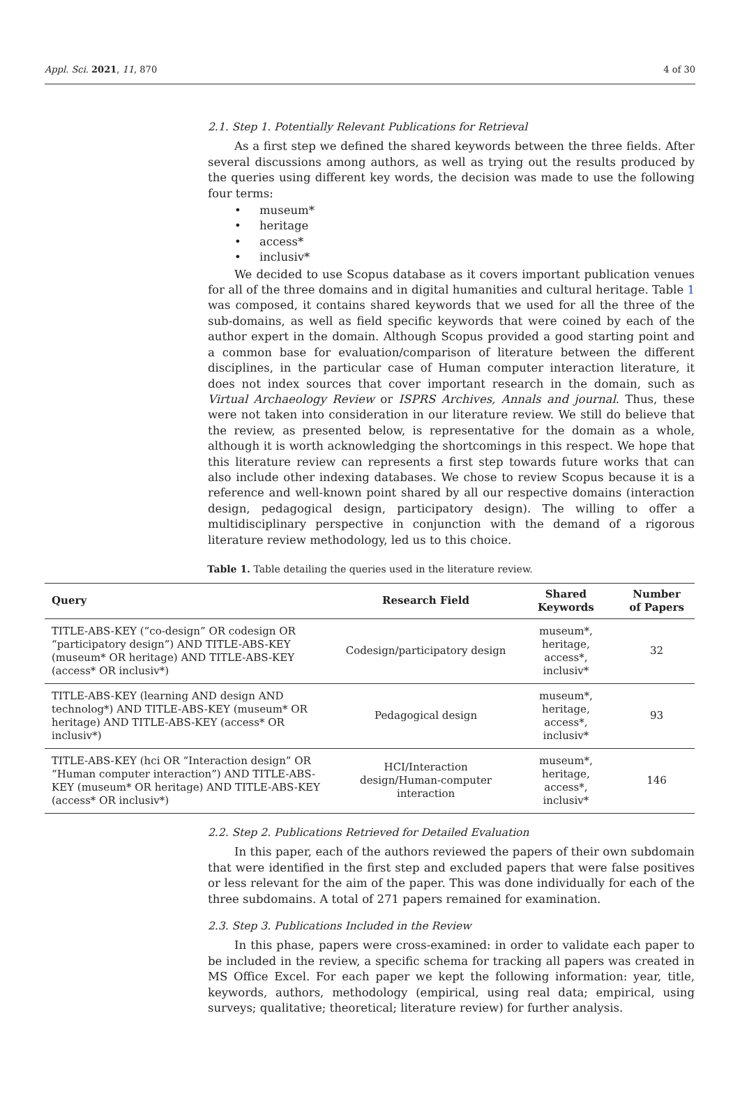Appl. Sci. 2021, 11, 870 4 of 30
2.1. Step 1. Potentially Relevant Publications for Retrieval
As a first step we defined the shared keywords between the three fields. After several discussions among authors, as well as trying out the results produced by the queries using different key words, the decision was made to use the following four terms:
• museum*
• heritage
• access*
• inclusiv*
We decided to use Scopus database as it covers important publication venues for all of the three domains and in digital humanities and cultural heritage. Table 1 was composed, it contains shared keywords that we used for all the three of the sub-domains, as well as field specific keywords that were coined by each of the author expert in the domain. Although Scopus provided a good starting point and a common base for evaluation/comparison of literature between the different disciplines, in the particular case of Human computer interaction literature, it does not index sources that cover important research in the domain, such as Virtual Archaeology Review or ISPRS Archives, Annals and journal. Thus, these were not taken into consideration in our literature review. We still do believe that the review, as presented below, is representative for the domain as a whole, although it is worth acknowledging the shortcomings in this respect. We hope that this literature review can represents a first step towards future works that can also include other indexing databases. We chose to review Scopus because it is a reference and well-known point shared by all our respective domains (interaction design, pedagogical design, participatory design). The willing to offer a multidisciplinary perspective in conjunction with the demand of a rigorous literature review methodology, led us to this choice.
Table 1. Table detailing the queries used in the literature review.
| Query | Research Field | Shared Keywords | Number of Papers |
| --- | --- | --- | --- |
| TITLE-ABS-KEY (“co-design” OR codesign OR “participatory design”) AND TITLE-ABS-KEY (museum* OR heritage) AND TITLE-ABS-KEY (access* OR inclusiv*) | Codesign/participatory design | museum*, heritage, access*, inclusiv* | 32 |
| TITLE-ABS-KEY (learning AND design AND technolog*) AND TITLE-ABS-KEY (museum* OR heritage) AND TITLE-ABS-KEY (access* OR inclusiv*) | Pedagogical design | museum*, heritage, access*, inclusiv* | 93 |
| TITLE-ABS-KEY (hci OR “Interaction design” OR “Human computer interaction”) AND TITLE-ABS-KEY (museum* OR heritage) AND TITLE-ABS-KEY (access* OR inclusiv*) | HCI/Interaction design/Human-computer interaction | museum*, heritage, access*, inclusiv* | 146 |
2.2. Step 2. Publications Retrieved for Detailed Evaluation
In this paper, each of the authors reviewed the papers of their own subdomain that were identified in the first step and excluded papers that were false positives or less relevant for the aim of the paper. This was done individually for each of the three subdomains. A total of 271 papers remained for examination.
2.3. Step 3. Publications Included in the Review
In this phase, papers were cross-examined: in order to validate each paper to be included in the review, a specific schema for tracking all papers was created in MS Office Excel. For each paper we kept the following information: year, title, keywords, authors, methodology (empirical, using real data; empirical, using surveys; qualitative; theoretical; literature review) for further analysis.